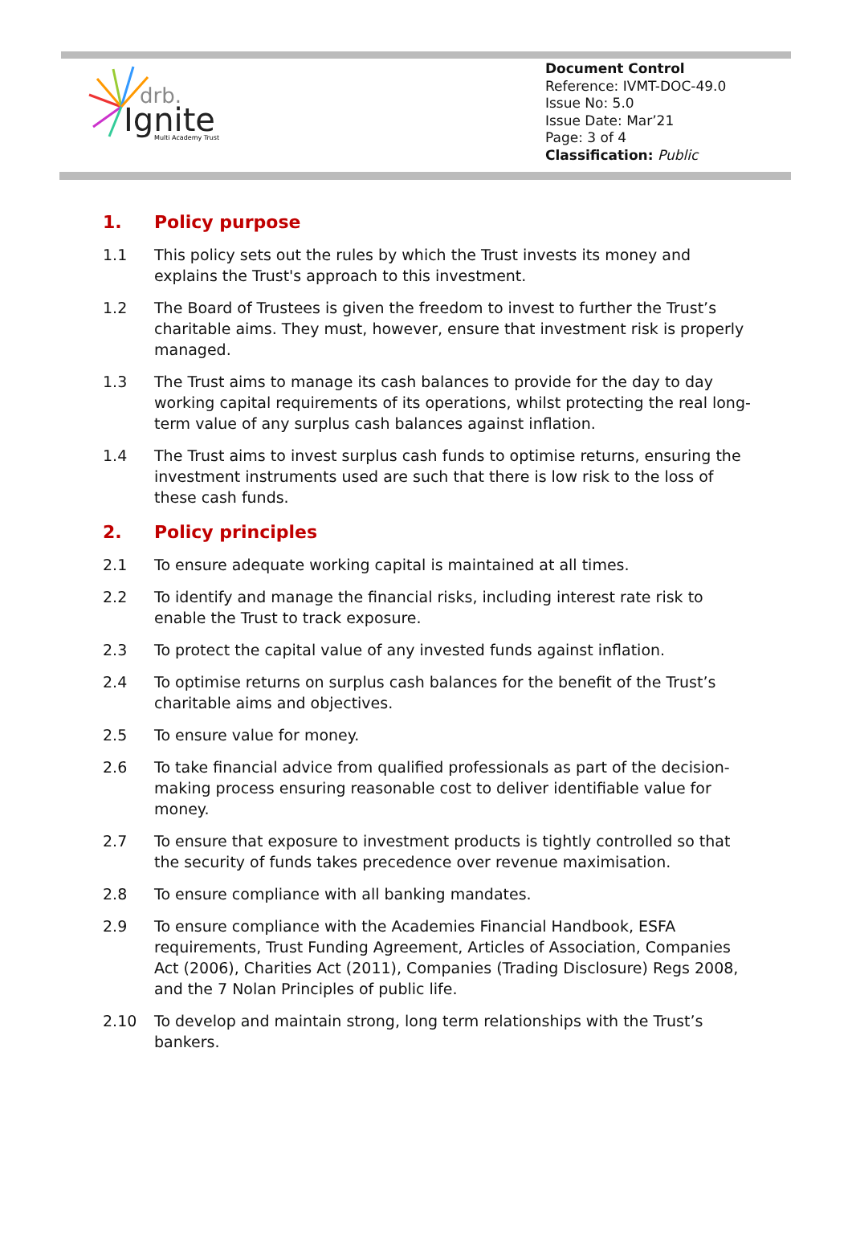drb.
Ignite
Multi Academy Trust
Document Control
Reference: IVMT-DOC-49.0
Issue No: 5.0
Issue Date: Mar’21
Page: 3 of 4
Classification: Public
1. Policy purpose
1.1 This policy sets out the rules by which the Trust invests its money and explains the Trust's approach to this investment.
1.2 The Board of Trustees is given the freedom to invest to further the Trust’s charitable aims. They must, however, ensure that investment risk is properly managed.
1.3 The Trust aims to manage its cash balances to provide for the day to day working capital requirements of its operations, whilst protecting the real long-term value of any surplus cash balances against inflation.
1.4 The Trust aims to invest surplus cash funds to optimise returns, ensuring the investment instruments used are such that there is low risk to the loss of these cash funds.
2. Policy principles
2.1 To ensure adequate working capital is maintained at all times.
2.2 To identify and manage the financial risks, including interest rate risk to enable the Trust to track exposure.
2.3 To protect the capital value of any invested funds against inflation.
2.4 To optimise returns on surplus cash balances for the benefit of the Trust’s charitable aims and objectives.
2.5 To ensure value for money.
2.6 To take financial advice from qualified professionals as part of the decision-making process ensuring reasonable cost to deliver identifiable value for money.
2.7 To ensure that exposure to investment products is tightly controlled so that the security of funds takes precedence over revenue maximisation.
2.8 To ensure compliance with all banking mandates.
2.9 To ensure compliance with the Academies Financial Handbook, ESFA requirements, Trust Funding Agreement, Articles of Association, Companies Act (2006), Charities Act (2011), Companies (Trading Disclosure) Regs 2008, and the 7 Nolan Principles of public life.
2.10 To develop and maintain strong, long term relationships with the Trust’s bankers.